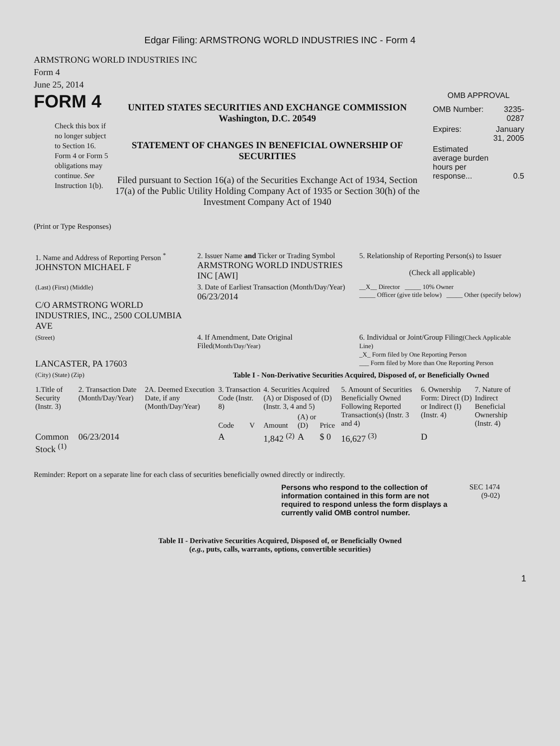Edgar Filing: ARMSTRONG WORLD INDUSTRIES INC - Form 4
ARMSTRONG WORLD INDUSTRIES INC
Form 4
June 25, 2014
FORM 4
Check this box if no longer subject to Section 16. Form 4 or Form 5 obligations may continue. See Instruction 1(b).
UNITED STATES SECURITIES AND EXCHANGE COMMISSION
Washington, D.C. 20549
STATEMENT OF CHANGES IN BENEFICIAL OWNERSHIP OF SECURITIES
Filed pursuant to Section 16(a) of the Securities Exchange Act of 1934, Section 17(a) of the Public Utility Holding Company Act of 1935 or Section 30(h) of the Investment Company Act of 1940
OMB APPROVAL
| OMB Number: | 3235-0287 |
| Expires: | January 31, 2005 |
| Estimated average burden hours per response... | 0.5 |
(Print or Type Responses)
| 1. Name and Address of Reporting Person <sup>*</sup> JOHNSTON MICHAEL F | 2. Issuer Name and Ticker or Trading Symbol ARMSTRONG WORLD INDUSTRIES INC [AWI] | 5. Relationship of Reporting Person(s) to Issuer (Check all applicable) |
| (Last) (First) (Middle) C/O ARMSTRONG WORLD INDUSTRIES, INC., 2500 COLUMBIA AVE | 3. Date of Earliest Transaction (Month/Day/Year) 06/23/2014 | __X__ Director _____ 10% Owner _____ Officer (give title below) _____ Other (specify below) |
| (Street) LANCASTER, PA 17603 | 4. If Amendment, Date Original Filed (Month/Day/Year) | 6. Individual or Joint/Group Filing (Check Applicable Line) _X_ Form filed by One Reporting Person ___ Form filed by More than One Reporting Person |
| (City) (State) (Zip) | Table I - Non-Derivative Securities Acquired, Disposed of, or Beneficially Owned | |
| 1.Title of Security (Instr. 3) | 2. Transaction Date (Month/Day/Year) | 2A. Deemed Execution Date, if any (Month/Day/Year) | 3. Transaction Code (Instr. 8) | | 4. Securities Acquired (A) or Disposed of (D) (Instr. 3, 4 and 5) | | | 5. Amount of Securities Beneficially Owned Following Reported Transaction(s) (Instr. 3 and 4) | 6. Ownership Form: Direct (D) or Indirect (I) (Instr. 4) | 7. Nature of Indirect Beneficial Ownership (Instr. 4) |
| --- | --- | --- | --- | --- | --- | --- | --- | --- | --- | --- |
| | | | Code | V | Amount | (A) or (D) | Price | | | |
| Common Stock <sup>(1)</sup> | 06/23/2014 | | A | | 1,842 <sup>(2)</sup> | A | $ 0 | 16,627 <sup>(3)</sup> | D | |
Reminder: Report on a separate line for each class of securities beneficially owned directly or indirectly.
Persons who respond to the collection of information contained in this form are not required to respond unless the form displays a currently valid OMB control number.
SEC 1474
(9-02)
Table II - Derivative Securities Acquired, Disposed of, or Beneficially Owned
(e.g., puts, calls, warrants, options, convertible securities)
1